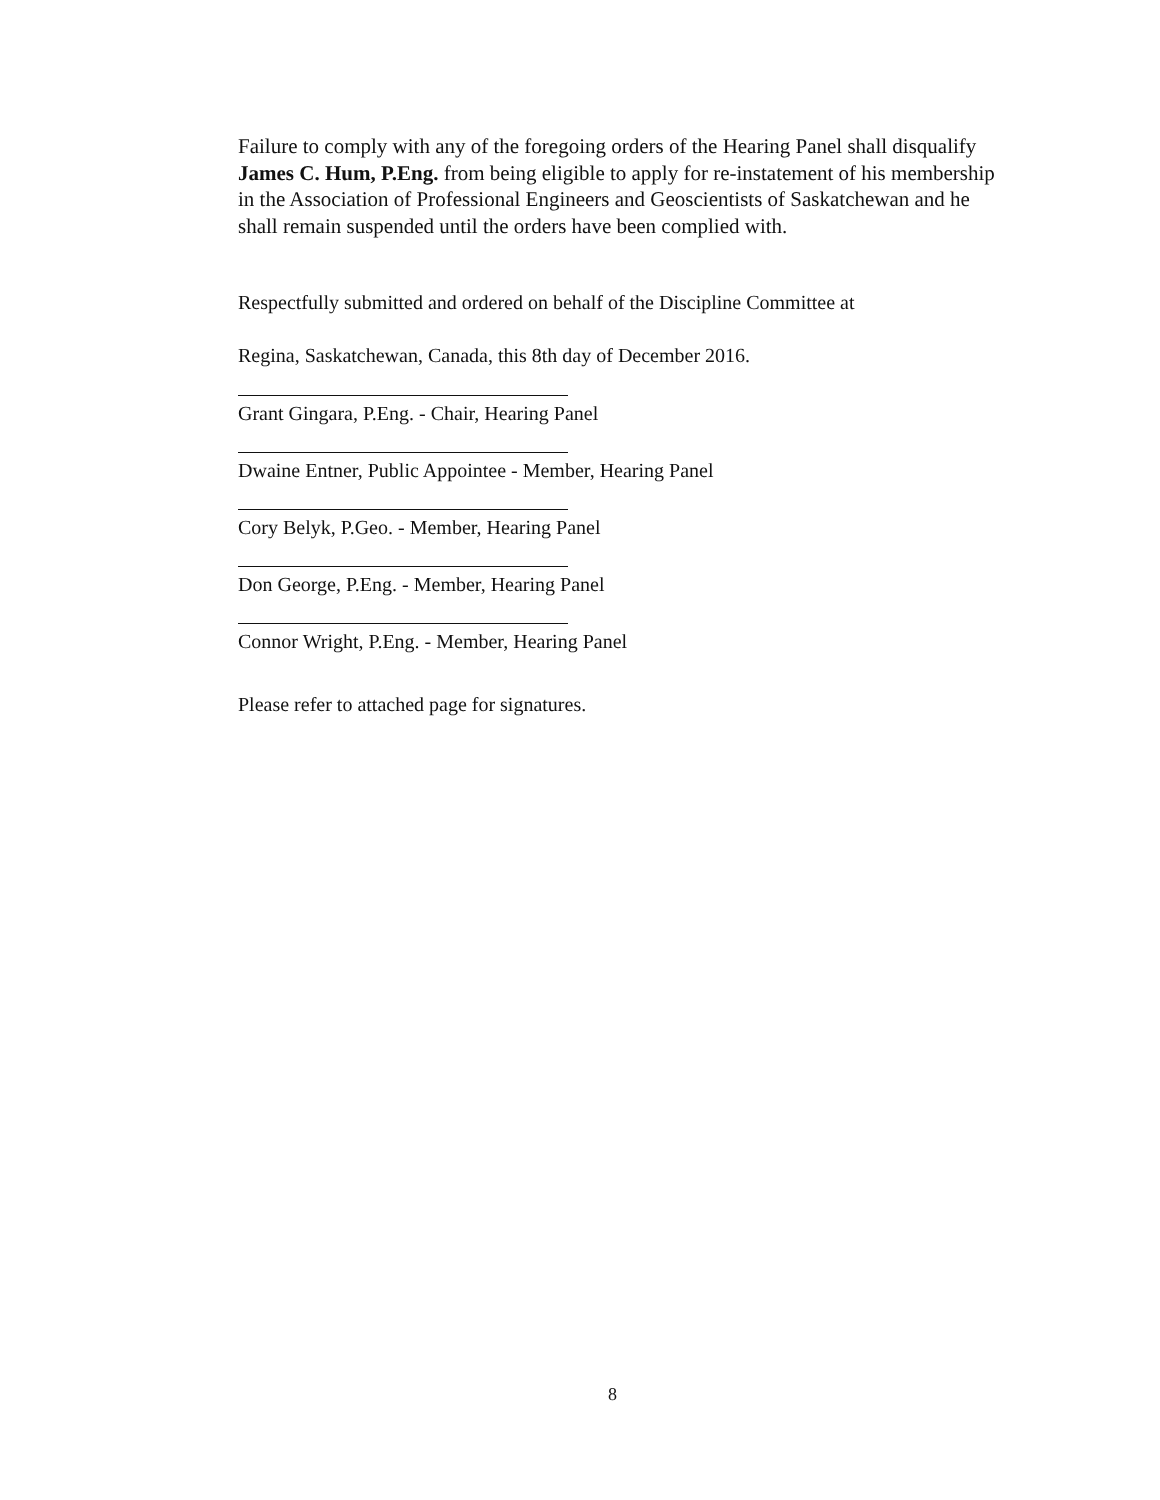Failure to comply with any of the foregoing orders of the Hearing Panel shall disqualify James C. Hum, P.Eng. from being eligible to apply for re-instatement of his membership in the Association of Professional Engineers and Geoscientists of Saskatchewan and he shall remain suspended until the orders have been complied with.
Respectfully submitted and ordered on behalf of the Discipline Committee at
Regina, Saskatchewan, Canada, this 8th day of December 2016.
Grant Gingara, P.Eng. - Chair, Hearing Panel
Dwaine Entner, Public Appointee - Member, Hearing Panel
Cory Belyk, P.Geo. - Member, Hearing Panel
Don George, P.Eng. - Member, Hearing Panel
Connor Wright, P.Eng. - Member, Hearing Panel
Please refer to attached page for signatures.
8